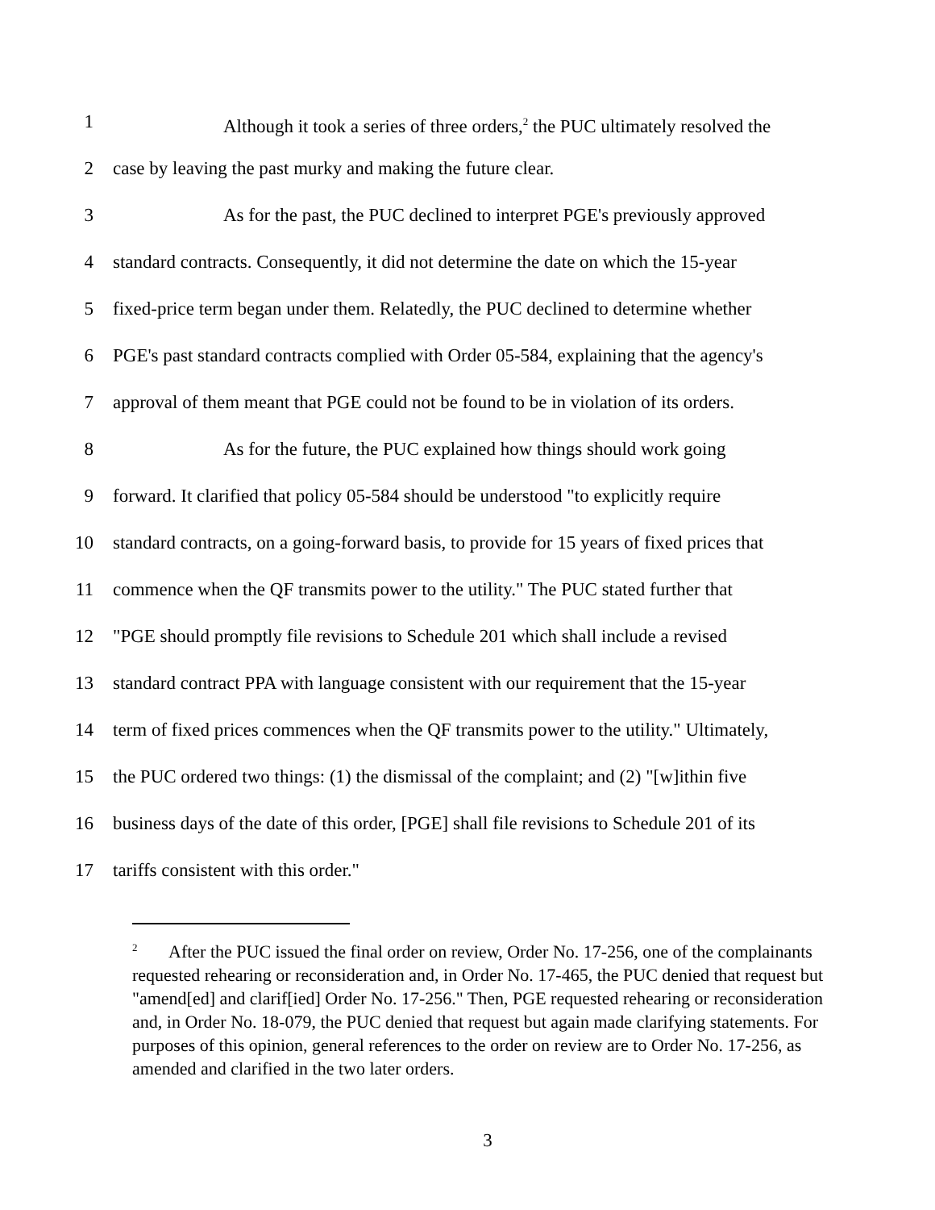1 Although it took a series of three orders,<sup>2</sup> the PUC ultimately resolved the
2 case by leaving the past murky and making the future clear.
3 As for the past, the PUC declined to interpret PGE's previously approved
4 standard contracts. Consequently, it did not determine the date on which the 15-year
5 fixed-price term began under them. Relatedly, the PUC declined to determine whether
6 PGE's past standard contracts complied with Order 05-584, explaining that the agency's
7 approval of them meant that PGE could not be found to be in violation of its orders.
8 As for the future, the PUC explained how things should work going
9 forward. It clarified that policy 05-584 should be understood "to explicitly require
10 standard contracts, on a going-forward basis, to provide for 15 years of fixed prices that
11 commence when the QF transmits power to the utility." The PUC stated further that
12 "PGE should promptly file revisions to Schedule 201 which shall include a revised
13 standard contract PPA with language consistent with our requirement that the 15-year
14 term of fixed prices commences when the QF transmits power to the utility." Ultimately,
15 the PUC ordered two things: (1) the dismissal of the complaint; and (2) "[w]ithin five
16 business days of the date of this order, [PGE] shall file revisions to Schedule 201 of its
17 tariffs consistent with this order."
<sup>2</sup> After the PUC issued the final order on review, Order No. 17-256, one of the complainants requested rehearing or reconsideration and, in Order No. 17-465, the PUC denied that request but "amend[ed] and clarif[ied] Order No. 17-256." Then, PGE requested rehearing or reconsideration and, in Order No. 18-079, the PUC denied that request but again made clarifying statements. For purposes of this opinion, general references to the order on review are to Order No. 17-256, as amended and clarified in the two later orders.
3